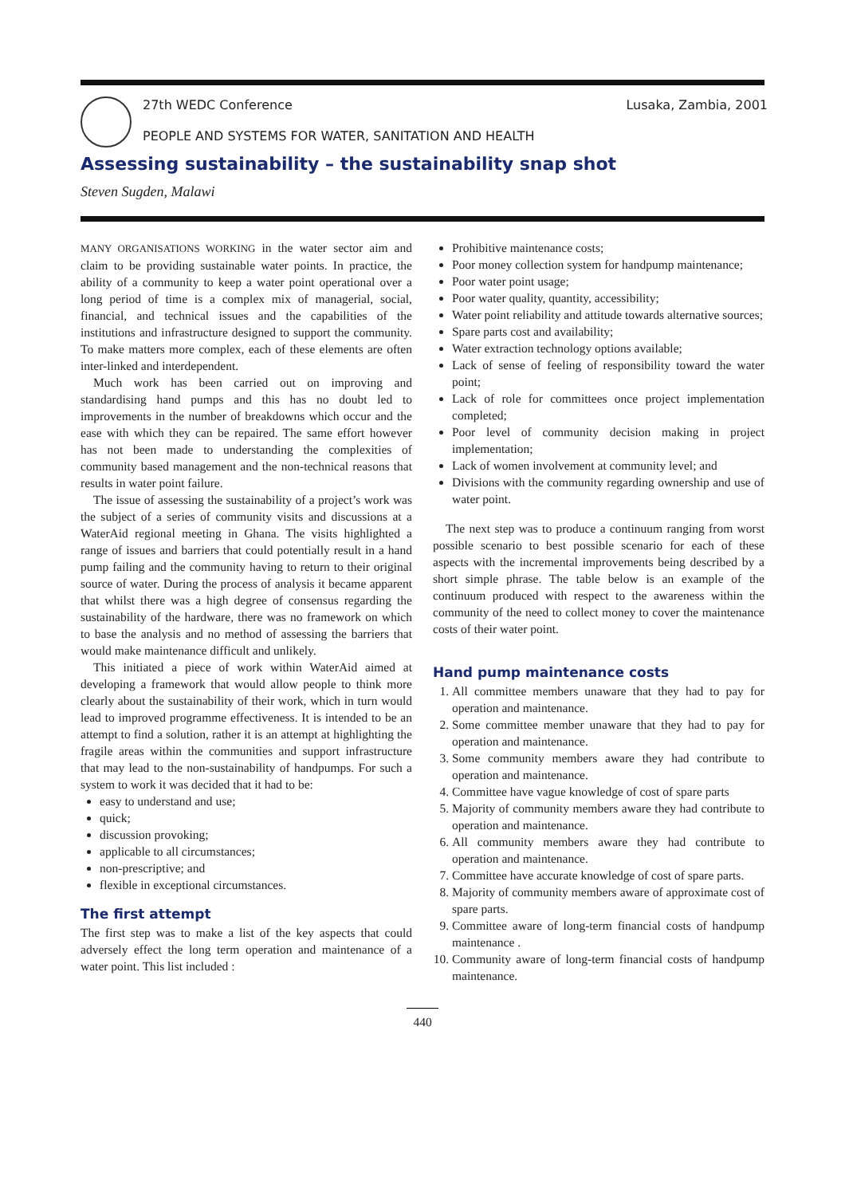27th WEDC Conference Lusaka, Zambia, 2001
PEOPLE AND SYSTEMS FOR WATER, SANITATION AND HEALTH
Assessing sustainability – the sustainability snap shot
Steven Sugden, Malawi
MANY ORGANISATIONS WORKING in the water sector aim and claim to be providing sustainable water points. In practice, the ability of a community to keep a water point operational over a long period of time is a complex mix of managerial, social, financial, and technical issues and the capabilities of the institutions and infrastructure designed to support the community. To make matters more complex, each of these elements are often inter-linked and interdependent.
Much work has been carried out on improving and standardising hand pumps and this has no doubt led to improvements in the number of breakdowns which occur and the ease with which they can be repaired. The same effort however has not been made to understanding the complexities of community based management and the non-technical reasons that results in water point failure.
The issue of assessing the sustainability of a project’s work was the subject of a series of community visits and discussions at a WaterAid regional meeting in Ghana. The visits highlighted a range of issues and barriers that could potentially result in a hand pump failing and the community having to return to their original source of water. During the process of analysis it became apparent that whilst there was a high degree of consensus regarding the sustainability of the hardware, there was no framework on which to base the analysis and no method of assessing the barriers that would make maintenance difficult and unlikely.
This initiated a piece of work within WaterAid aimed at developing a framework that would allow people to think more clearly about the sustainability of their work, which in turn would lead to improved programme effectiveness. It is intended to be an attempt to find a solution, rather it is an attempt at highlighting the fragile areas within the communities and support infrastructure that may lead to the non-sustainability of handpumps. For such a system to work it was decided that it had to be:
easy to understand and use;
quick;
discussion provoking;
applicable to all circumstances;
non-prescriptive; and
flexible in exceptional circumstances.
The first attempt
The first step was to make a list of the key aspects that could adversely effect the long term operation and maintenance of a water point. This list included :
Prohibitive maintenance costs;
Poor money collection system for handpump maintenance;
Poor water point usage;
Poor water quality, quantity, accessibility;
Water point reliability and attitude towards alternative sources;
Spare parts cost and availability;
Water extraction technology options available;
Lack of sense of feeling of responsibility toward the water point;
Lack of role for committees once project implementation completed;
Poor level of community decision making in project implementation;
Lack of women involvement at community level; and
Divisions with the community regarding ownership and use of water point.
The next step was to produce a continuum ranging from worst possible scenario to best possible scenario for each of these aspects with the incremental improvements being described by a short simple phrase. The table below is an example of the continuum produced with respect to the awareness within the community of the need to collect money to cover the maintenance costs of their water point.
Hand pump maintenance costs
1. All committee members unaware that they had to pay for operation and maintenance.
2. Some committee member unaware that they had to pay for operation and maintenance.
3. Some community members aware they had contribute to operation and maintenance.
4. Committee have vague knowledge of cost of spare parts
5. Majority of community members aware they had contribute to operation and maintenance.
6. All community members aware they had contribute to operation and maintenance.
7. Committee have accurate knowledge of cost of spare parts.
8. Majority of community members aware of approximate cost of spare parts.
9. Committee aware of long-term financial costs of handpump maintenance .
10. Community aware of long-term financial costs of handpump maintenance.
440